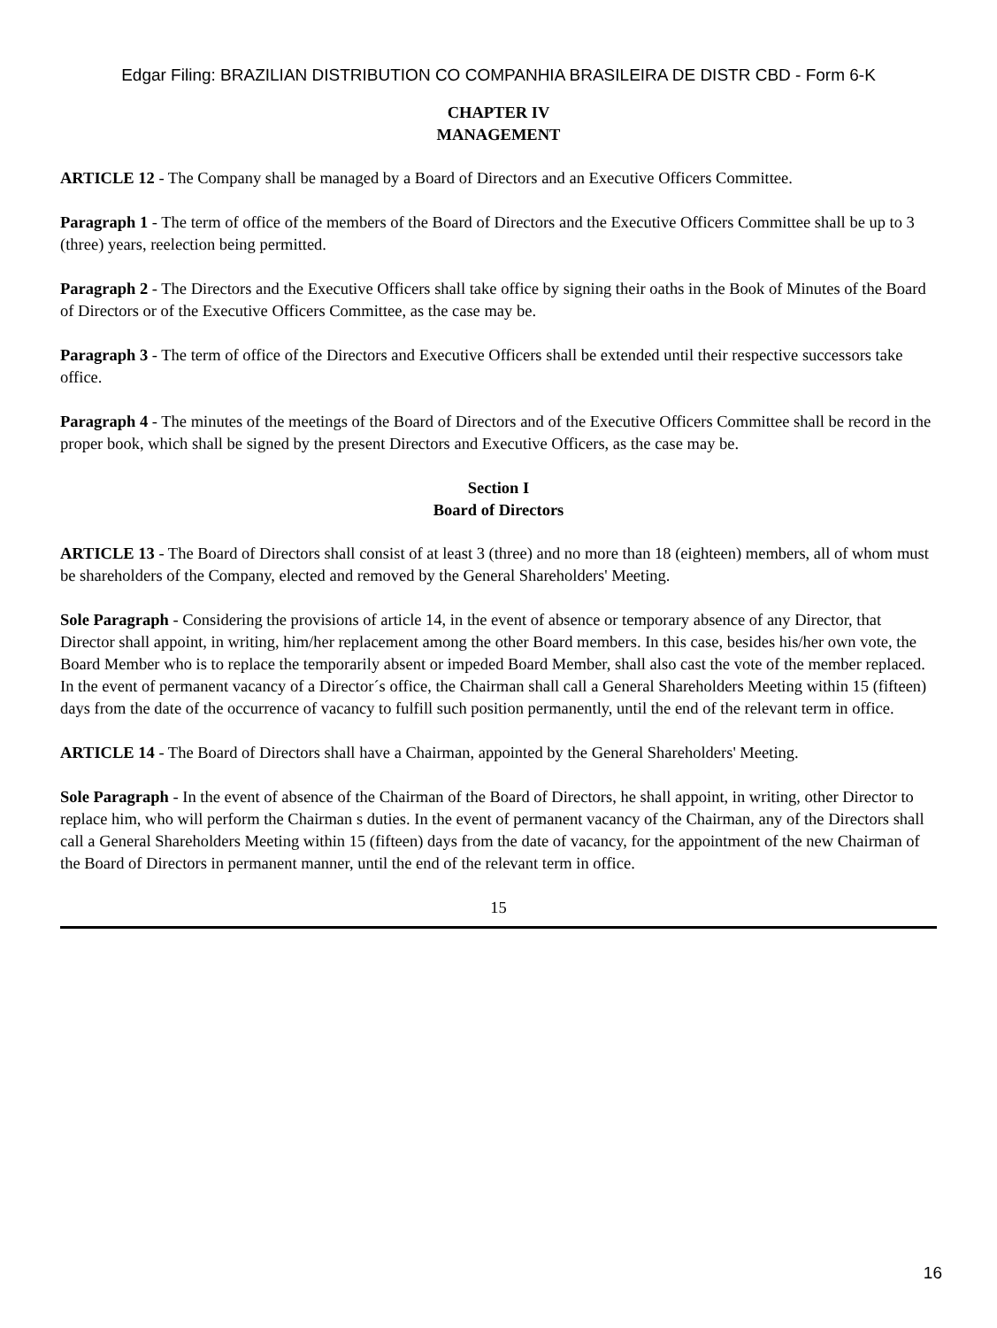Edgar Filing: BRAZILIAN DISTRIBUTION CO COMPANHIA BRASILEIRA DE DISTR CBD - Form 6-K
CHAPTER IV
MANAGEMENT
ARTICLE 12 - The Company shall be managed by a Board of Directors and an Executive Officers Committee.
Paragraph 1 - The term of office of the members of the Board of Directors and the Executive Officers Committee shall be up to 3 (three) years, reelection being permitted.
Paragraph 2 - The Directors and the Executive Officers shall take office by signing their oaths in the Book of Minutes of the Board of Directors or of the Executive Officers Committee, as the case may be.
Paragraph 3 - The term of office of the Directors and Executive Officers shall be extended until their respective successors take office.
Paragraph 4 - The minutes of the meetings of the Board of Directors and of the Executive Officers Committee shall be record in the proper book, which shall be signed by the present Directors and Executive Officers, as the case may be.
Section I
Board of Directors
ARTICLE 13 - The Board of Directors shall consist of at least 3 (three) and no more than 18 (eighteen) members, all of whom must be shareholders of the Company, elected and removed by the General Shareholders' Meeting.
Sole Paragraph - Considering the provisions of article 14, in the event of absence or temporary absence of any Director, that Director shall appoint, in writing, him/her replacement among the other Board members. In this case, besides his/her own vote, the Board Member who is to replace the temporarily absent or impeded Board Member, shall also cast the vote of the member replaced. In the event of permanent vacancy of a Director´s office, the Chairman shall call a General Shareholders Meeting within 15 (fifteen) days from the date of the occurrence of vacancy to fulfill such position permanently, until the end of the relevant term in office.
ARTICLE 14 - The Board of Directors shall have a Chairman, appointed by the General Shareholders' Meeting.
Sole Paragraph - In the event of absence of the Chairman of the Board of Directors, he shall appoint, in writing, other Director to replace him, who will perform the Chairman s duties. In the event of permanent vacancy of the Chairman, any of the Directors shall call a General Shareholders Meeting within 15 (fifteen) days from the date of vacancy, for the appointment of the new Chairman of the Board of Directors in permanent manner, until the end of the relevant term in office.
15
16